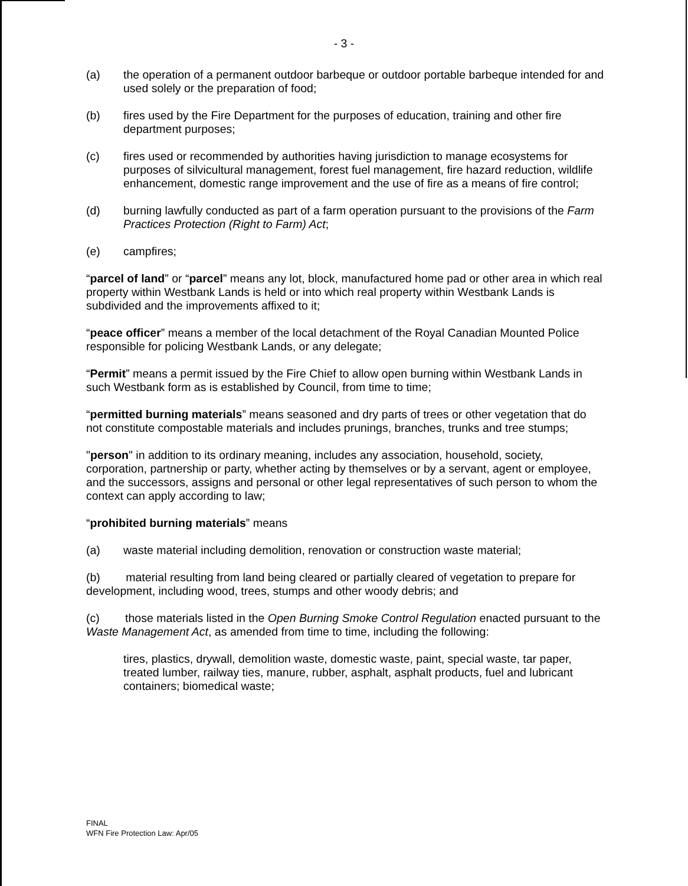- 3 -
(a) the operation of a permanent outdoor barbeque or outdoor portable barbeque intended for and used solely or the preparation of food;
(b) fires used by the Fire Department for the purposes of education, training and other fire department purposes;
(c) fires used or recommended by authorities having jurisdiction to manage ecosystems for purposes of silvicultural management, forest fuel management, fire hazard reduction, wildlife enhancement, domestic range improvement and the use of fire as a means of fire control;
(d) burning lawfully conducted as part of a farm operation pursuant to the provisions of the Farm Practices Protection (Right to Farm) Act;
(e) campfires;
“parcel of land” or “parcel” means any lot, block, manufactured home pad or other area in which real property within Westbank Lands is held or into which real property within Westbank Lands is subdivided and the improvements affixed to it;
“peace officer” means a member of the local detachment of the Royal Canadian Mounted Police responsible for policing Westbank Lands, or any delegate;
“Permit” means a permit issued by the Fire Chief to allow open burning within Westbank Lands in such Westbank form as is established by Council, from time to time;
“permitted burning materials” means seasoned and dry parts of trees or other vegetation that do not constitute compostable materials and includes prunings, branches, trunks and tree stumps;
"person" in addition to its ordinary meaning, includes any association, household, society, corporation, partnership or party, whether acting by themselves or by a servant, agent or employee, and the successors, assigns and personal or other legal representatives of such person to whom the context can apply according to law;
“prohibited burning materials” means
(a) waste material including demolition, renovation or construction waste material;
(b) material resulting from land being cleared or partially cleared of vegetation to prepare for development, including wood, trees, stumps and other woody debris; and
(c) those materials listed in the Open Burning Smoke Control Regulation enacted pursuant to the Waste Management Act, as amended from time to time, including the following:
tires, plastics, drywall, demolition waste, domestic waste, paint, special waste, tar paper, treated lumber, railway ties, manure, rubber, asphalt, asphalt products, fuel and lubricant containers; biomedical waste;
FINAL
WFN Fire Protection Law: Apr/05